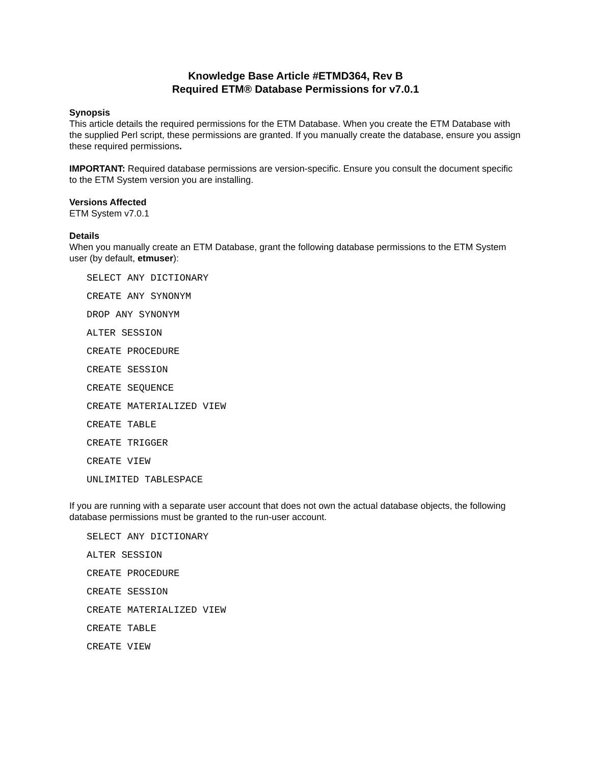Knowledge Base Article #ETMD364, Rev B
Required ETM® Database Permissions for v7.0.1
Synopsis
This article details the required permissions for the ETM Database. When you create the ETM Database with the supplied Perl script, these permissions are granted. If you manually create the database, ensure you assign these required permissions.
IMPORTANT: Required database permissions are version-specific. Ensure you consult the document specific to the ETM System version you are installing.
Versions Affected
ETM System v7.0.1
Details
When you manually create an ETM Database, grant the following database permissions to the ETM System user (by default, etmuser):
SELECT ANY DICTIONARY
CREATE ANY SYNONYM
DROP ANY SYNONYM
ALTER SESSION
CREATE PROCEDURE
CREATE SESSION
CREATE SEQUENCE
CREATE MATERIALIZED VIEW
CREATE TABLE
CREATE TRIGGER
CREATE VIEW
UNLIMITED TABLESPACE
If you are running with a separate user account that does not own the actual database objects, the following database permissions must be granted to the run-user account.
SELECT ANY DICTIONARY
ALTER SESSION
CREATE PROCEDURE
CREATE SESSION
CREATE MATERIALIZED VIEW
CREATE TABLE
CREATE VIEW